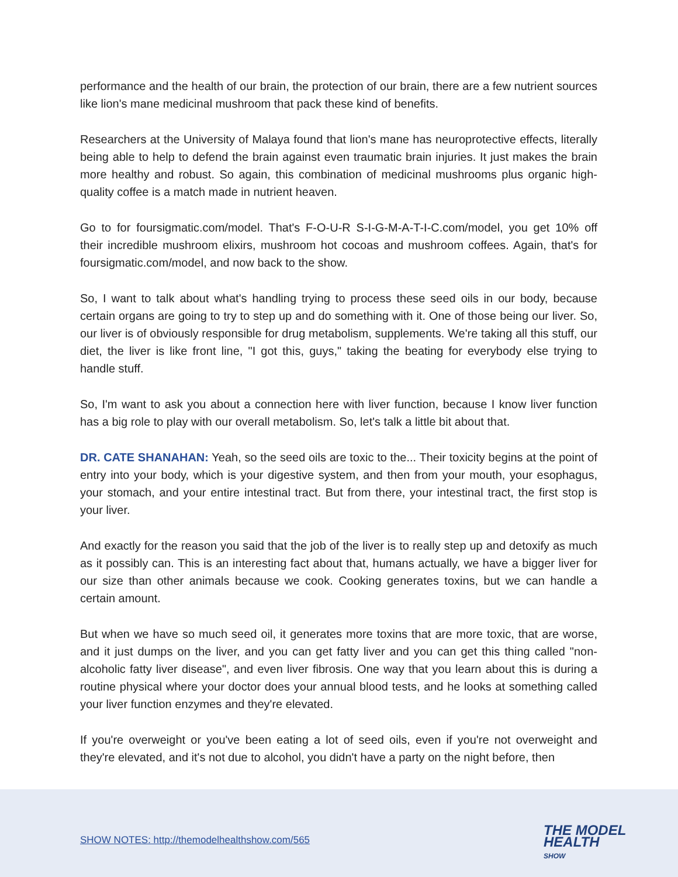performance and the health of our brain, the protection of our brain, there are a few nutrient sources like lion's mane medicinal mushroom that pack these kind of benefits.
Researchers at the University of Malaya found that lion's mane has neuroprotective effects, literally being able to help to defend the brain against even traumatic brain injuries. It just makes the brain more healthy and robust. So again, this combination of medicinal mushrooms plus organic high-quality coffee is a match made in nutrient heaven.
Go to for foursigmatic.com/model. That's F-O-U-R S-I-G-M-A-T-I-C.com/model, you get 10% off their incredible mushroom elixirs, mushroom hot cocoas and mushroom coffees. Again, that's for foursigmatic.com/model, and now back to the show.
So, I want to talk about what's handling trying to process these seed oils in our body, because certain organs are going to try to step up and do something with it. One of those being our liver. So, our liver is of obviously responsible for drug metabolism, supplements. We're taking all this stuff, our diet, the liver is like front line, "I got this, guys," taking the beating for everybody else trying to handle stuff.
So, I'm want to ask you about a connection here with liver function, because I know liver function has a big role to play with our overall metabolism. So, let's talk a little bit about that.
DR. CATE SHANAHAN: Yeah, so the seed oils are toxic to the... Their toxicity begins at the point of entry into your body, which is your digestive system, and then from your mouth, your esophagus, your stomach, and your entire intestinal tract. But from there, your intestinal tract, the first stop is your liver.
And exactly for the reason you said that the job of the liver is to really step up and detoxify as much as it possibly can. This is an interesting fact about that, humans actually, we have a bigger liver for our size than other animals because we cook. Cooking generates toxins, but we can handle a certain amount.
But when we have so much seed oil, it generates more toxins that are more toxic, that are worse, and it just dumps on the liver, and you can get fatty liver and you can get this thing called "non-alcoholic fatty liver disease", and even liver fibrosis. One way that you learn about this is during a routine physical where your doctor does your annual blood tests, and he looks at something called your liver function enzymes and they're elevated.
If you're overweight or you've been eating a lot of seed oils, even if you're not overweight and they're elevated, and it's not due to alcohol, you didn't have a party on the night before, then
SHOW NOTES: http://themodelhealthshow.com/565
THE MODEL
HEALTH
SHOW